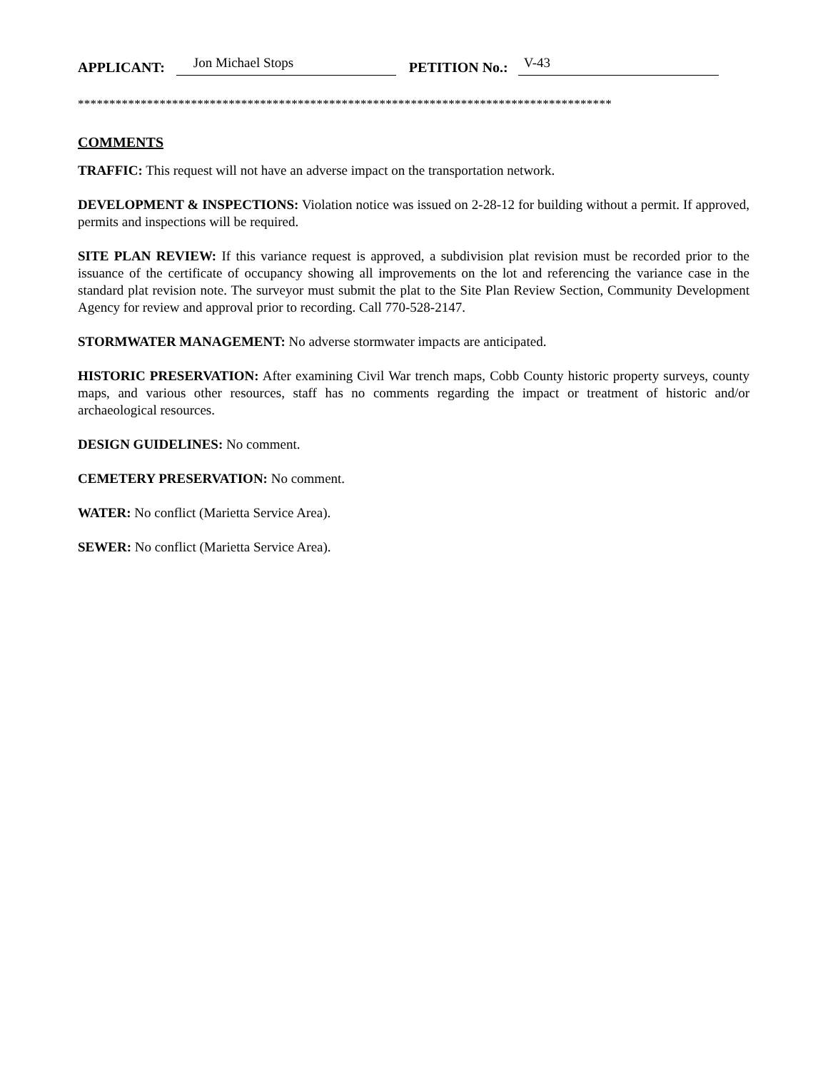APPLICANT: Jon Michael Stops PETITION No.: V-43
*************************************************************************************
COMMENTS
TRAFFIC: This request will not have an adverse impact on the transportation network.
DEVELOPMENT & INSPECTIONS: Violation notice was issued on 2-28-12 for building without a permit. If approved, permits and inspections will be required.
SITE PLAN REVIEW: If this variance request is approved, a subdivision plat revision must be recorded prior to the issuance of the certificate of occupancy showing all improvements on the lot and referencing the variance case in the standard plat revision note. The surveyor must submit the plat to the Site Plan Review Section, Community Development Agency for review and approval prior to recording. Call 770-528-2147.
STORMWATER MANAGEMENT: No adverse stormwater impacts are anticipated.
HISTORIC PRESERVATION: After examining Civil War trench maps, Cobb County historic property surveys, county maps, and various other resources, staff has no comments regarding the impact or treatment of historic and/or archaeological resources.
DESIGN GUIDELINES: No comment.
CEMETERY PRESERVATION: No comment.
WATER: No conflict (Marietta Service Area).
SEWER: No conflict (Marietta Service Area).